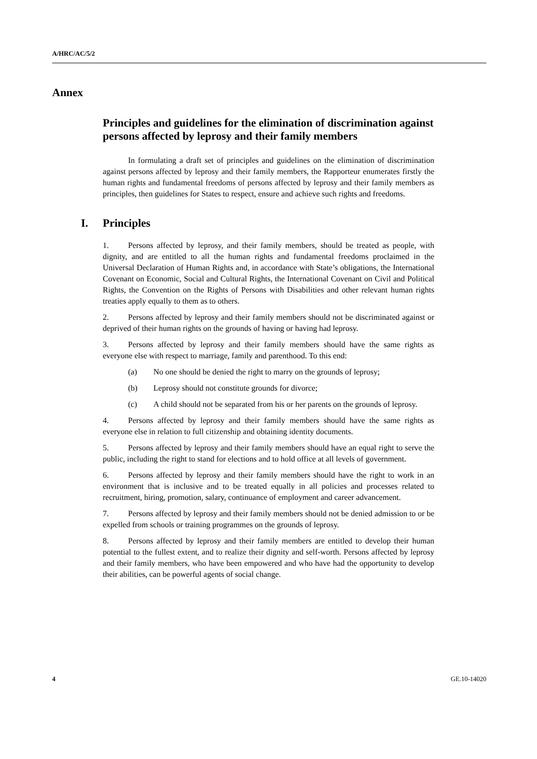A/HRC/AC/5/2
Annex
Principles and guidelines for the elimination of discrimination against persons affected by leprosy and their family members
In formulating a draft set of principles and guidelines on the elimination of discrimination against persons affected by leprosy and their family members, the Rapporteur enumerates firstly the human rights and fundamental freedoms of persons affected by leprosy and their family members as principles, then guidelines for States to respect, ensure and achieve such rights and freedoms.
I. Principles
1. Persons affected by leprosy, and their family members, should be treated as people, with dignity, and are entitled to all the human rights and fundamental freedoms proclaimed in the Universal Declaration of Human Rights and, in accordance with State’s obligations, the International Covenant on Economic, Social and Cultural Rights, the International Covenant on Civil and Political Rights, the Convention on the Rights of Persons with Disabilities and other relevant human rights treaties apply equally to them as to others.
2. Persons affected by leprosy and their family members should not be discriminated against or deprived of their human rights on the grounds of having or having had leprosy.
3. Persons affected by leprosy and their family members should have the same rights as everyone else with respect to marriage, family and parenthood. To this end:
(a) No one should be denied the right to marry on the grounds of leprosy;
(b) Leprosy should not constitute grounds for divorce;
(c) A child should not be separated from his or her parents on the grounds of leprosy.
4. Persons affected by leprosy and their family members should have the same rights as everyone else in relation to full citizenship and obtaining identity documents.
5. Persons affected by leprosy and their family members should have an equal right to serve the public, including the right to stand for elections and to hold office at all levels of government.
6. Persons affected by leprosy and their family members should have the right to work in an environment that is inclusive and to be treated equally in all policies and processes related to recruitment, hiring, promotion, salary, continuance of employment and career advancement.
7. Persons affected by leprosy and their family members should not be denied admission to or be expelled from schools or training programmes on the grounds of leprosy.
8. Persons affected by leprosy and their family members are entitled to develop their human potential to the fullest extent, and to realize their dignity and self-worth. Persons affected by leprosy and their family members, who have been empowered and who have had the opportunity to develop their abilities, can be powerful agents of social change.
4 GE.10-14020